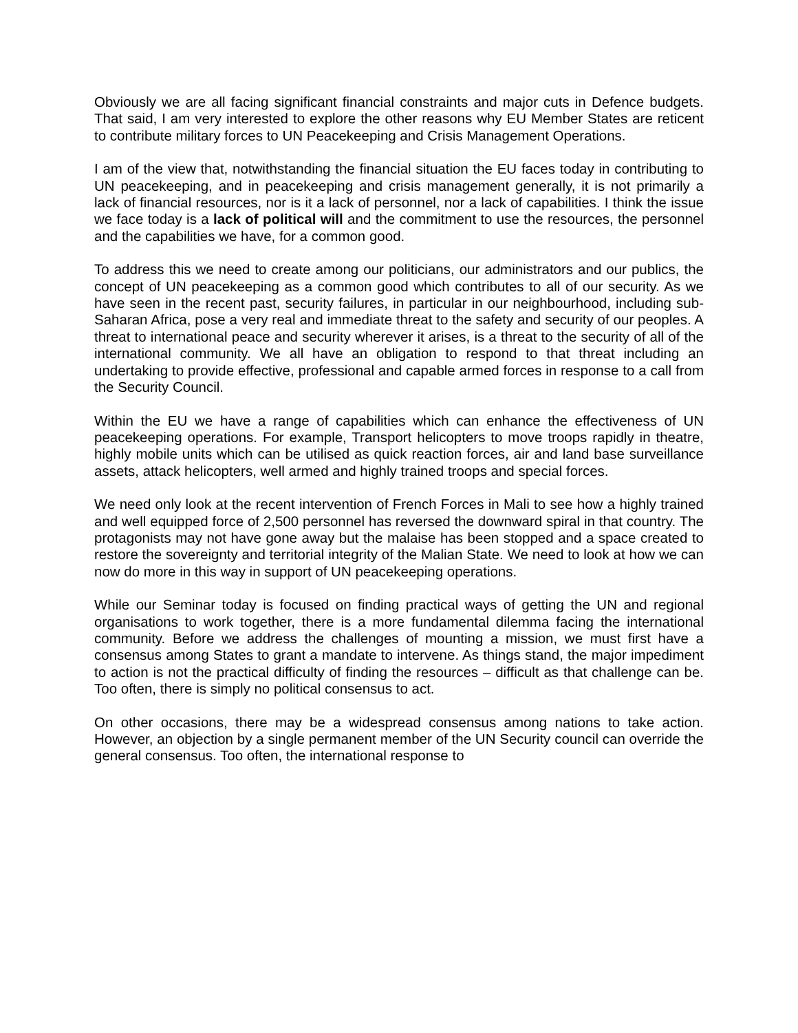Obviously we are all facing significant financial constraints and major cuts in Defence budgets. That said, I am very interested to explore the other reasons why EU Member States are reticent to contribute military forces to UN Peacekeeping and Crisis Management Operations.
I am of the view that, notwithstanding the financial situation the EU faces today in contributing to UN peacekeeping, and in peacekeeping and crisis management generally, it is not primarily a lack of financial resources, nor is it a lack of personnel, nor a lack of capabilities. I think the issue we face today is a lack of political will and the commitment to use the resources, the personnel and the capabilities we have, for a common good.
To address this we need to create among our politicians, our administrators and our publics, the concept of UN peacekeeping as a common good which contributes to all of our security. As we have seen in the recent past, security failures, in particular in our neighbourhood, including sub-Saharan Africa, pose a very real and immediate threat to the safety and security of our peoples. A threat to international peace and security wherever it arises, is a threat to the security of all of the international community. We all have an obligation to respond to that threat including an undertaking to provide effective, professional and capable armed forces in response to a call from the Security Council.
Within the EU we have a range of capabilities which can enhance the effectiveness of UN peacekeeping operations. For example, Transport helicopters to move troops rapidly in theatre, highly mobile units which can be utilised as quick reaction forces, air and land base surveillance assets, attack helicopters, well armed and highly trained troops and special forces.
We need only look at the recent intervention of French Forces in Mali to see how a highly trained and well equipped force of 2,500 personnel has reversed the downward spiral in that country. The protagonists may not have gone away but the malaise has been stopped and a space created to restore the sovereignty and territorial integrity of the Malian State. We need to look at how we can now do more in this way in support of UN peacekeeping operations.
While our Seminar today is focused on finding practical ways of getting the UN and regional organisations to work together, there is a more fundamental dilemma facing the international community. Before we address the challenges of mounting a mission, we must first have a consensus among States to grant a mandate to intervene. As things stand, the major impediment to action is not the practical difficulty of finding the resources – difficult as that challenge can be. Too often, there is simply no political consensus to act.
On other occasions, there may be a widespread consensus among nations to take action. However, an objection by a single permanent member of the UN Security council can override the general consensus. Too often, the international response to